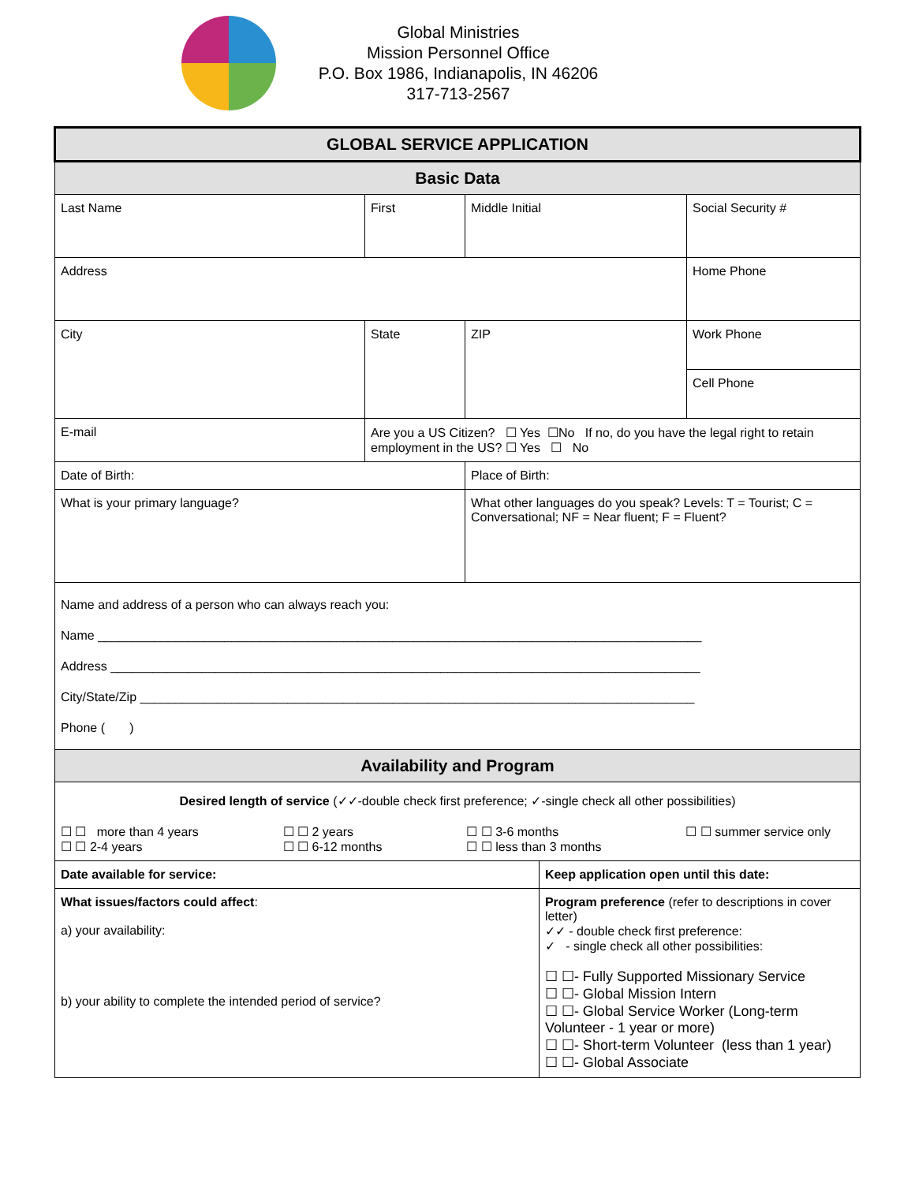Global Ministries
Mission Personnel Office
P.O. Box 1986, Indianapolis, IN 46206
317-713-2567
| GLOBAL SERVICE APPLICATION | | | | |
| Basic Data | | | | |
| Last Name | First | Middle Initial | | Social Security # |
| Address | | | | Home Phone |
| City | State | ZIP | | Work Phone |
| | | | | Cell Phone |
| E-mail | Are you a US Citizen? ☐ Yes ☐No If no, do you have the legal right to retain employment in the US? ☐ Yes ☐ No | | | |
| Date of Birth: | | Place of Birth: | | |
| What is your primary language? | | What other languages do you speak? Levels: T = Tourist; C = Conversational; NF = Near fluent; F = Fluent? | | |
| Name and address of a person who can always reach you: Name ______________________________________________________________________________________ Address ____________________________________________________________________________________ City/State/Zip _______________________________________________________________________________ Phone ( ) | | | | |
| Availability and Program | | | | |
| Desired length of service (✓✓-double check first preference; ✓-single check all other possibilities) ☐ ☐ more than 4 years ☐ ☐ 2-4 years ☐ ☐ 2 years ☐ ☐ 6-12 months ☐ ☐ 3-6 months ☐ ☐ less than 3 months ☐ ☐ summer service only | | | | |
| Date available for service: | | | Keep application open until this date: | |
| What issues/factors could affect : a) your availability: b) your ability to complete the intended period of service? | | | Program preference (refer to descriptions in cover letter) ✓✓ - double check first preference: ✓ - single check all other possibilities: ☐ ☐- Fully Supported Missionary Service ☐ ☐- Global Mission Intern ☐ ☐- Global Service Worker (Long-term Volunteer - 1 year or more) ☐ ☐- Short-term Volunteer (less than 1 year) ☐ ☐- Global Associate | |